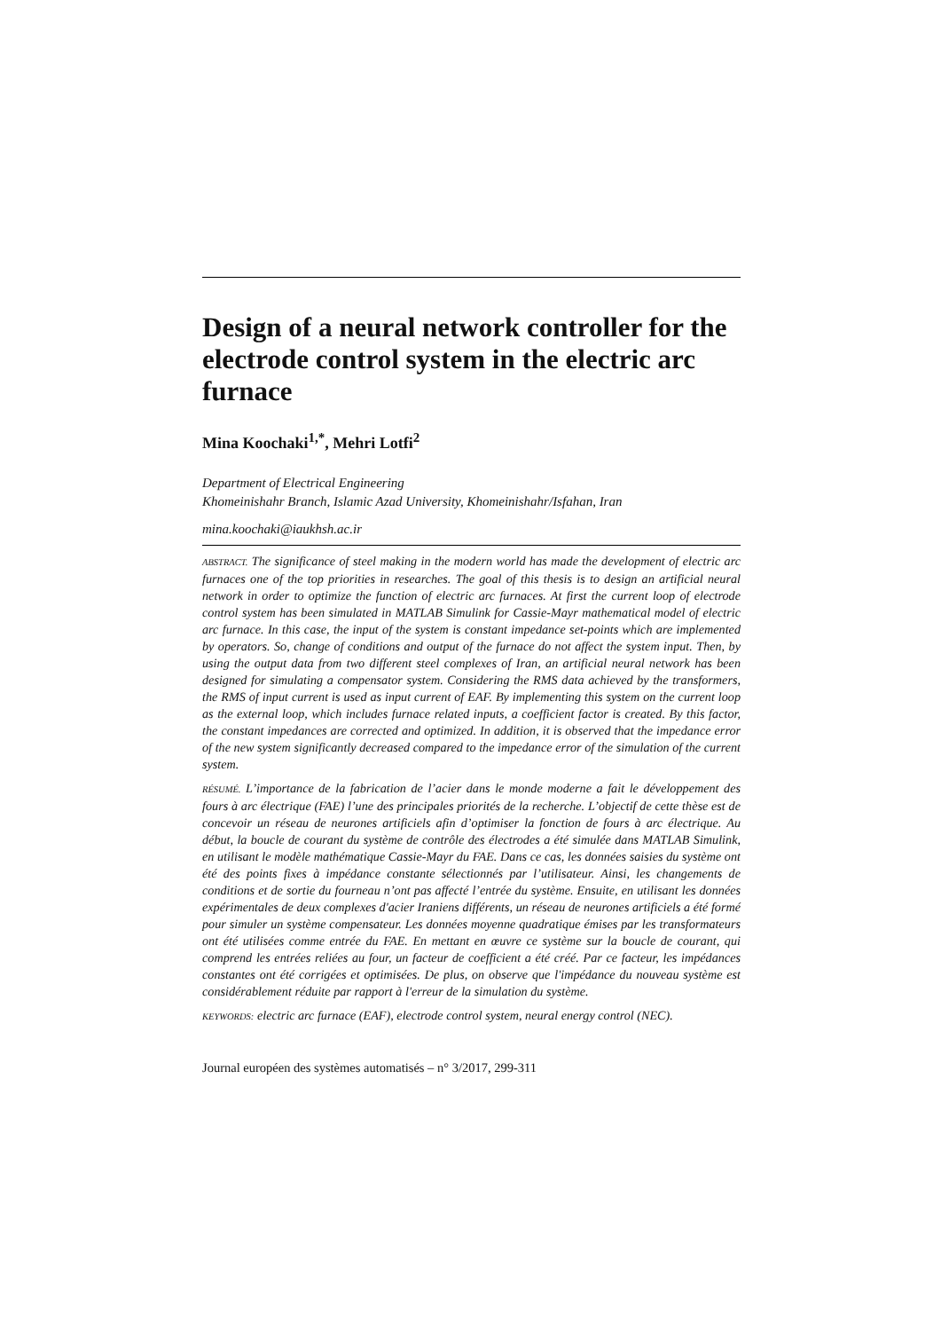Design of a neural network controller for the electrode control system in the electric arc furnace
Mina Koochaki<sup>1,*</sup>, Mehri Lotfi<sup>2</sup>
Department of Electrical Engineering
Khomeinishahr Branch, Islamic Azad University, Khomeinishahr/Isfahan, Iran
mina.koochaki@iaukhsh.ac.ir
ABSTRACT. The significance of steel making in the modern world has made the development of electric arc furnaces one of the top priorities in researches. The goal of this thesis is to design an artificial neural network in order to optimize the function of electric arc furnaces. At first the current loop of electrode control system has been simulated in MATLAB Simulink for Cassie-Mayr mathematical model of electric arc furnace. In this case, the input of the system is constant impedance set-points which are implemented by operators. So, change of conditions and output of the furnace do not affect the system input. Then, by using the output data from two different steel complexes of Iran, an artificial neural network has been designed for simulating a compensator system. Considering the RMS data achieved by the transformers, the RMS of input current is used as input current of EAF. By implementing this system on the current loop as the external loop, which includes furnace related inputs, a coefficient factor is created. By this factor, the constant impedances are corrected and optimized. In addition, it is observed that the impedance error of the new system significantly decreased compared to the impedance error of the simulation of the current system.
RÉSUMÉ. L’importance de la fabrication de l’acier dans le monde moderne a fait le développement des fours à arc électrique (FAE) l’une des principales priorités de la recherche. L’objectif de cette thèse est de concevoir un réseau de neurones artificiels afin d’optimiser la fonction de fours à arc électrique. Au début, la boucle de courant du système de contrôle des électrodes a été simulée dans MATLAB Simulink, en utilisant le modèle mathématique Cassie-Mayr du FAE. Dans ce cas, les données saisies du système ont été des points fixes à impédance constante sélectionnés par l’utilisateur. Ainsi, les changements de conditions et de sortie du fourneau n’ont pas affecté l’entrée du système. Ensuite, en utilisant les données expérimentales de deux complexes d'acier Iraniens différents, un réseau de neurones artificiels a été formé pour simuler un système compensateur. Les données moyenne quadratique émises par les transformateurs ont été utilisées comme entrée du FAE. En mettant en œuvre ce système sur la boucle de courant, qui comprend les entrées reliées au four, un facteur de coefficient a été créé. Par ce facteur, les impédances constantes ont été corrigées et optimisées. De plus, on observe que l'impédance du nouveau système est considérablement réduite par rapport à l'erreur de la simulation du système.
KEYWORDS: electric arc furnace (EAF), electrode control system, neural energy control (NEC).
Journal européen des systèmes automatisés – n° 3/2017, 299-311